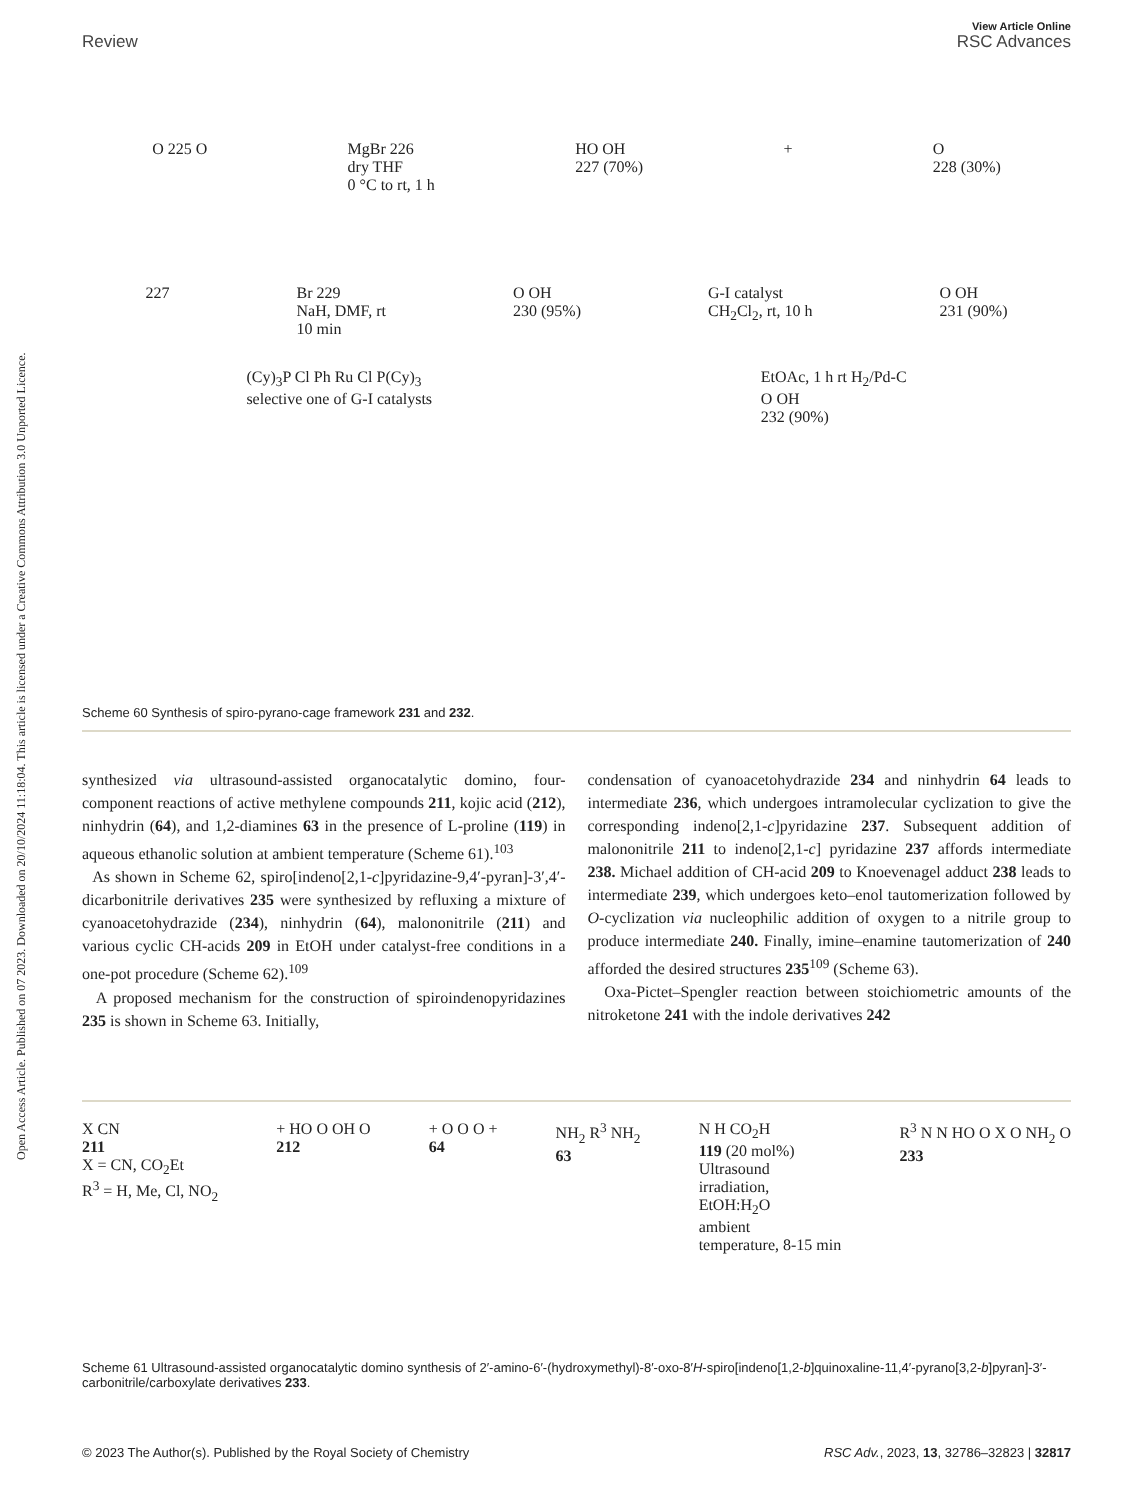View Article Online
Review RSC Advances
Open Access Article. Published on 07 2023. Downloaded on 20/10/2024 11:18:04. This article is licensed under a Creative Commons Attribution 3.0 Unported Licence.
O 225 O MgBr 226
dry THF
0 °C to rt, 1 h HO OH
227 (70%) + O
228 (30%)
227 Br 229
NaH, DMF, rt
10 min O OH
230 (95%) G-I catalyst
CH<sub>2</sub>Cl<sub>2</sub>, rt, 10 h O OH
231 (90%)
(Cy)<sub>3</sub>P Cl Ph Ru Cl P(Cy)<sub>3</sub>
selective one of G-I catalysts EtOAc, 1 h rt H<sub>2</sub>/Pd-C
O OH
232 (90%)
Scheme 60 Synthesis of spiro-pyrano-cage framework 231 and 232.
synthesized via ultrasound-assisted organocatalytic domino, four-component reactions of active methylene compounds 211, kojic acid (212), ninhydrin (64), and 1,2-diamines 63 in the presence of L-proline (119) in aqueous ethanolic solution at ambient temperature (Scheme 61).<sup>103</sup>
As shown in Scheme 62, spiro[indeno[2,1-c]pyridazine-9,4′-pyran]-3′,4′-dicarbonitrile derivatives 235 were synthesized by refluxing a mixture of cyanoacetohydrazide (234), ninhydrin (64), malononitrile (211) and various cyclic CH-acids 209 in EtOH under catalyst-free conditions in a one-pot procedure (Scheme 62).<sup>109</sup>
A proposed mechanism for the construction of spiroindenopyridazines 235 is shown in Scheme 63. Initially,
condensation of cyanoacetohydrazide 234 and ninhydrin 64 leads to intermediate 236, which undergoes intramolecular cyclization to give the corresponding indeno[2,1-c]pyridazine 237. Subsequent addition of malononitrile 211 to indeno[2,1-c] pyridazine 237 affords intermediate 238. Michael addition of CH-acid 209 to Knoevenagel adduct 238 leads to intermediate 239, which undergoes keto–enol tautomerization followed by O-cyclization via nucleophilic addition of oxygen to a nitrile group to produce intermediate 240. Finally, imine–enamine tautomerization of 240 afforded the desired structures 235<sup>109</sup> (Scheme 63).
Oxa-Pictet–Spengler reaction between stoichiometric amounts of the nitroketone 241 with the indole derivatives 242
X CN
211
X = CN, CO<sub>2</sub>Et
R<sup>3</sup> = H, Me, Cl, NO<sub>2</sub> + HO O OH O
212 + O O O +
64 NH<sub>2</sub> R<sup>3</sup> NH<sub>2</sub>
63 N H CO<sub>2</sub>H
119 (20 mol%)
Ultrasound
irradiation,
EtOH:H<sub>2</sub>O
ambient
temperature, 8-15 min R<sup>3</sup> N N HO O X O NH<sub>2</sub> O
233
Scheme 61 Ultrasound-assisted organocatalytic domino synthesis of 2′-amino-6′-(hydroxymethyl)-8′-oxo-8′H-spiro[indeno[1,2-b]quinoxaline-11,4′-pyrano[3,2-b]pyran]-3′-carbonitrile/carboxylate derivatives 233.
© 2023 The Author(s). Published by the Royal Society of Chemistry RSC Adv., 2023, 13, 32786–32823 | 32817